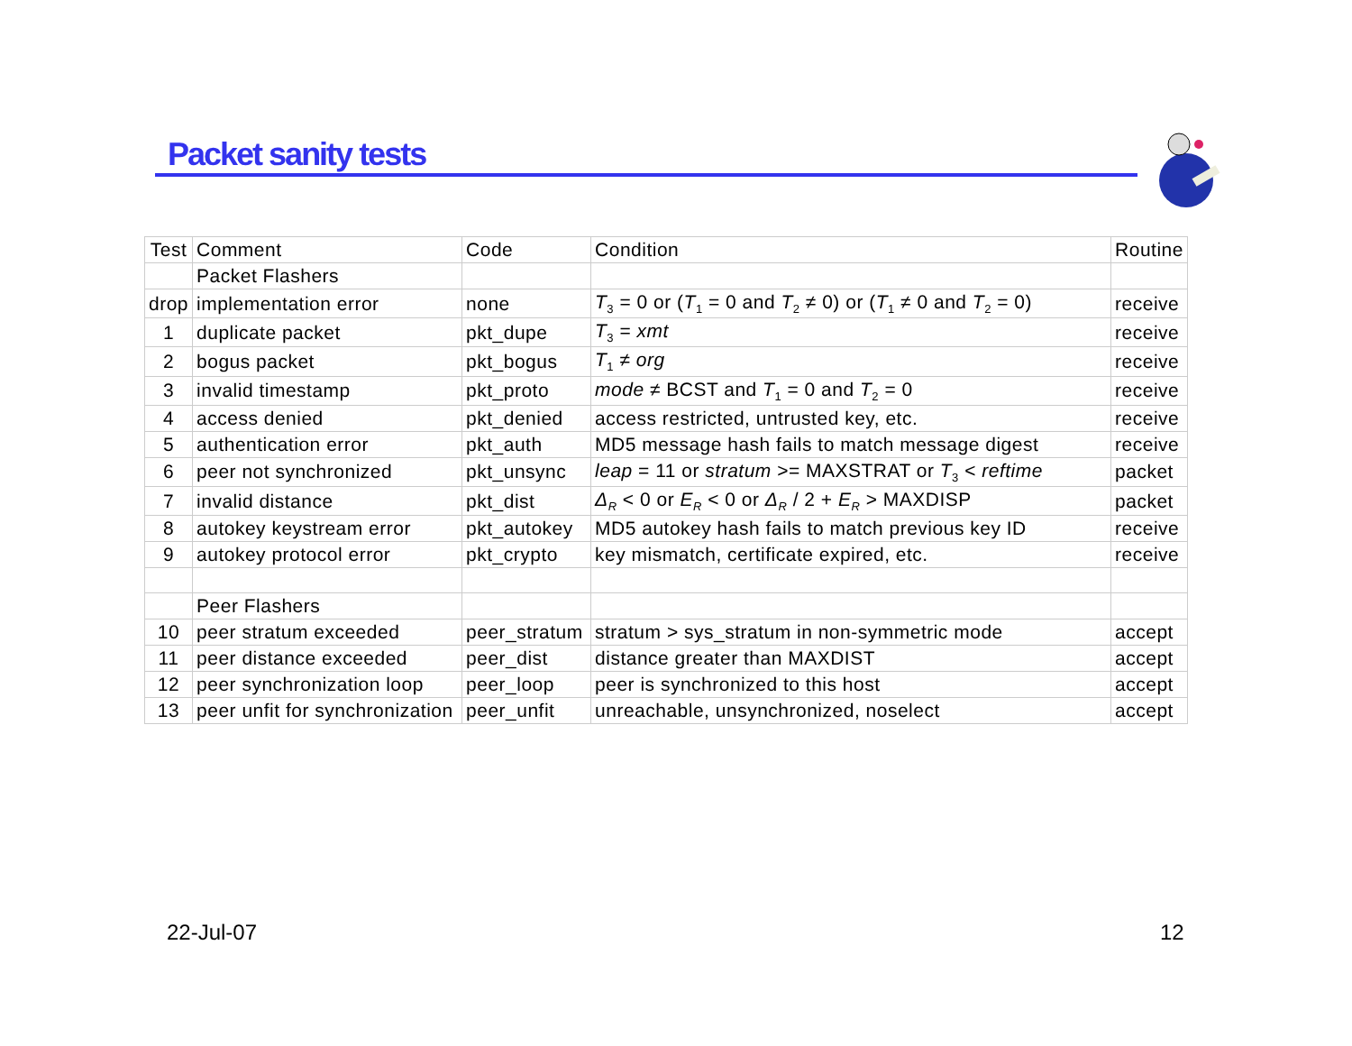Packet sanity tests
| Test | Comment | Code | Condition | Routine |
| --- | --- | --- | --- | --- |
| | Packet Flashers | | | |
| drop | implementation error | none | T<sub>3</sub> = 0 or ( T<sub>1</sub> = 0 and T<sub>2</sub> ≠ 0) or ( T<sub>1</sub> ≠ 0 and T<sub>2</sub> = 0) | receive |
| 1 | duplicate packet | pkt_dupe | T<sub>3</sub> = xmt | receive |
| 2 | bogus packet | pkt_bogus | T<sub>1</sub> ≠ org | receive |
| 3 | invalid timestamp | pkt_proto | mode ≠ BCST and T<sub>1</sub> = 0 and T<sub>2</sub> = 0 | receive |
| 4 | access denied | pkt_denied | access restricted, untrusted key, etc. | receive |
| 5 | authentication error | pkt_auth | MD5 message hash fails to match message digest | receive |
| 6 | peer not synchronized | pkt_unsync | leap = 11 or stratum >= MAXSTRAT or T<sub>3</sub> < reftime | packet |
| 7 | invalid distance | pkt_dist | Δ<sub>R</sub> < 0 or E<sub>R</sub> < 0 or Δ<sub>R</sub> / 2 + E<sub>R</sub> > MAXDISP | packet |
| 8 | autokey keystream error | pkt_autokey | MD5 autokey hash fails to match previous key ID | receive |
| 9 | autokey protocol error | pkt_crypto | key mismatch, certificate expired, etc. | receive |
| | Peer Flashers | | | |
| 10 | peer stratum exceeded | peer_stratum | stratum > sys_stratum in non-symmetric mode | accept |
| 11 | peer distance exceeded | peer_dist | distance greater than MAXDIST | accept |
| 12 | peer synchronization loop | peer_loop | peer is synchronized to this host | accept |
| 13 | peer unfit for synchronization | peer_unfit | unreachable, unsynchronized, noselect | accept |
22-Jul-07 12